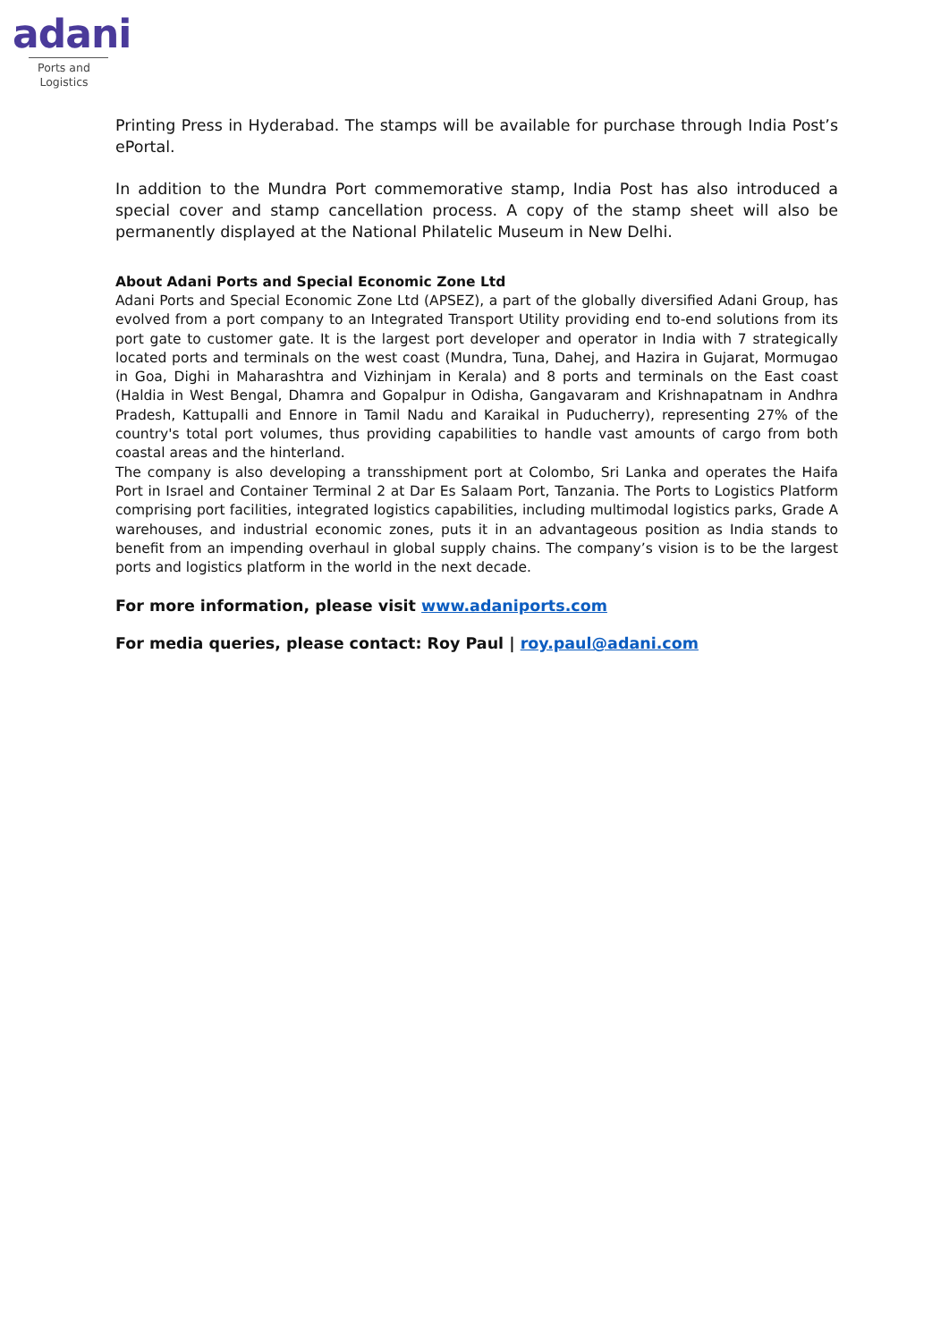adani
Ports and
Logistics
Printing Press in Hyderabad. The stamps will be available for purchase through India Post’s ePortal.
In addition to the Mundra Port commemorative stamp, India Post has also introduced a special cover and stamp cancellation process. A copy of the stamp sheet will also be permanently displayed at the National Philatelic Museum in New Delhi.
About Adani Ports and Special Economic Zone Ltd
Adani Ports and Special Economic Zone Ltd (APSEZ), a part of the globally diversified Adani Group, has evolved from a port company to an Integrated Transport Utility providing end to-end solutions from its port gate to customer gate. It is the largest port developer and operator in India with 7 strategically located ports and terminals on the west coast (Mundra, Tuna, Dahej, and Hazira in Gujarat, Mormugao in Goa, Dighi in Maharashtra and Vizhinjam in Kerala) and 8 ports and terminals on the East coast (Haldia in West Bengal, Dhamra and Gopalpur in Odisha, Gangavaram and Krishnapatnam in Andhra Pradesh, Kattupalli and Ennore in Tamil Nadu and Karaikal in Puducherry), representing 27% of the country's total port volumes, thus providing capabilities to handle vast amounts of cargo from both coastal areas and the hinterland.
The company is also developing a transshipment port at Colombo, Sri Lanka and operates the Haifa Port in Israel and Container Terminal 2 at Dar Es Salaam Port, Tanzania. The Ports to Logistics Platform comprising port facilities, integrated logistics capabilities, including multimodal logistics parks, Grade A warehouses, and industrial economic zones, puts it in an advantageous position as India stands to benefit from an impending overhaul in global supply chains. The company’s vision is to be the largest ports and logistics platform in the world in the next decade.
For more information, please visit www.adaniports.com
For media queries, please contact: Roy Paul | roy.paul@adani.com